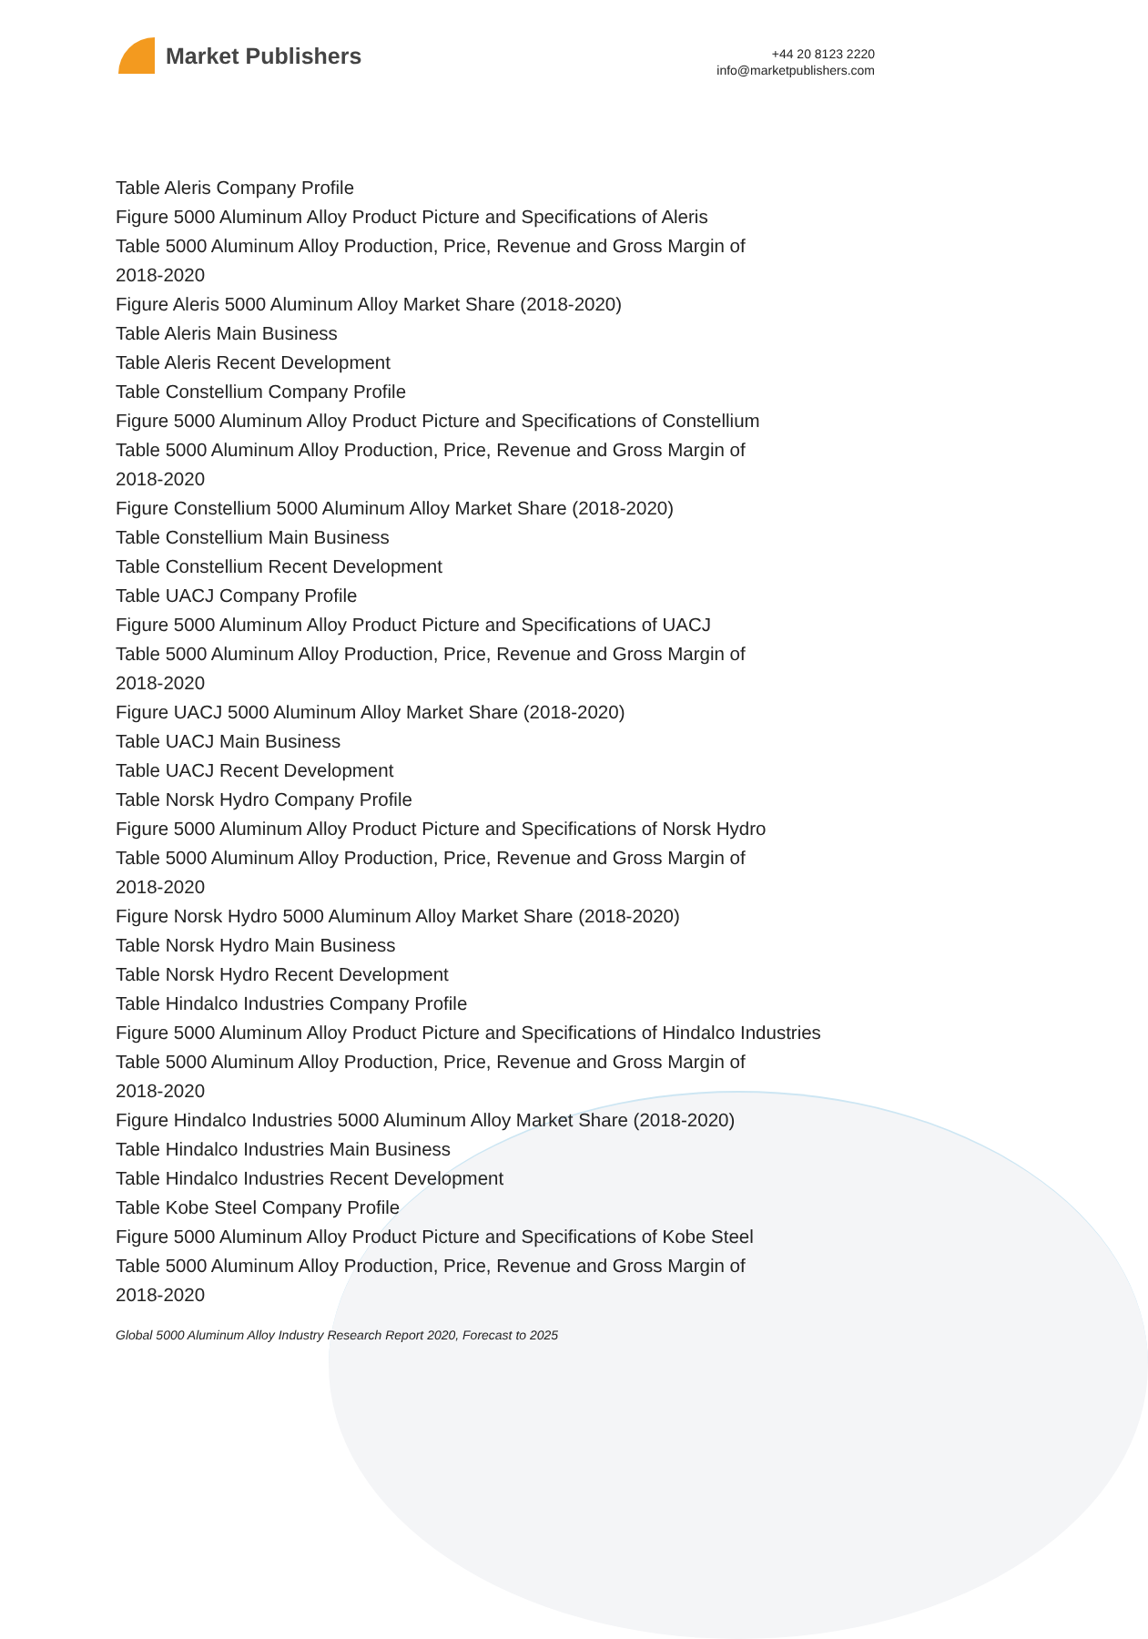Market Publishers
+44 20 8123 2220
info@marketpublishers.com
Table Aleris Company Profile
Figure 5000 Aluminum Alloy Product Picture and Specifications of Aleris
Table 5000 Aluminum Alloy Production, Price, Revenue and Gross Margin of
2018-2020
Figure Aleris 5000 Aluminum Alloy Market Share (2018-2020)
Table Aleris Main Business
Table Aleris Recent Development
Table Constellium Company Profile
Figure 5000 Aluminum Alloy Product Picture and Specifications of Constellium
Table 5000 Aluminum Alloy Production, Price, Revenue and Gross Margin of
2018-2020
Figure Constellium 5000 Aluminum Alloy Market Share (2018-2020)
Table Constellium Main Business
Table Constellium Recent Development
Table UACJ Company Profile
Figure 5000 Aluminum Alloy Product Picture and Specifications of UACJ
Table 5000 Aluminum Alloy Production, Price, Revenue and Gross Margin of
2018-2020
Figure UACJ 5000 Aluminum Alloy Market Share (2018-2020)
Table UACJ Main Business
Table UACJ Recent Development
Table Norsk Hydro Company Profile
Figure 5000 Aluminum Alloy Product Picture and Specifications of Norsk Hydro
Table 5000 Aluminum Alloy Production, Price, Revenue and Gross Margin of
2018-2020
Figure Norsk Hydro 5000 Aluminum Alloy Market Share (2018-2020)
Table Norsk Hydro Main Business
Table Norsk Hydro Recent Development
Table Hindalco Industries Company Profile
Figure 5000 Aluminum Alloy Product Picture and Specifications of Hindalco Industries
Table 5000 Aluminum Alloy Production, Price, Revenue and Gross Margin of
2018-2020
Figure Hindalco Industries 5000 Aluminum Alloy Market Share (2018-2020)
Table Hindalco Industries Main Business
Table Hindalco Industries Recent Development
Table Kobe Steel Company Profile
Figure 5000 Aluminum Alloy Product Picture and Specifications of Kobe Steel
Table 5000 Aluminum Alloy Production, Price, Revenue and Gross Margin of
2018-2020
Global 5000 Aluminum Alloy Industry Research Report 2020, Forecast to 2025